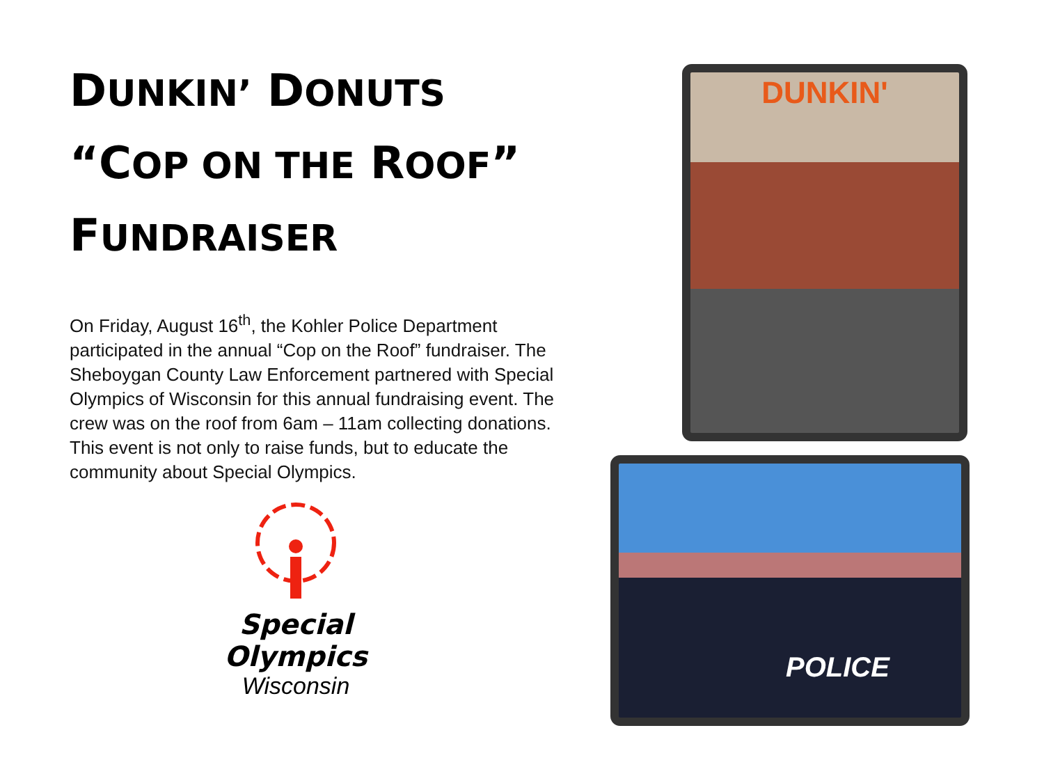DUNKIN’ DONUTS
“COP ON THE ROOF”
FUNDRAISER
On Friday, August 16<sup>th</sup>, the Kohler Police Department participated in the annual “Cop on the Roof” fundraiser. The Sheboygan County Law Enforcement partnered with Special Olympics of Wisconsin for this annual fundraising event. The crew was on the roof from 6am – 11am collecting donations. This event is not only to raise funds, but to educate the community about Special Olympics.
Special
Olympics
Wisconsin
DUNKIN'
POLICE